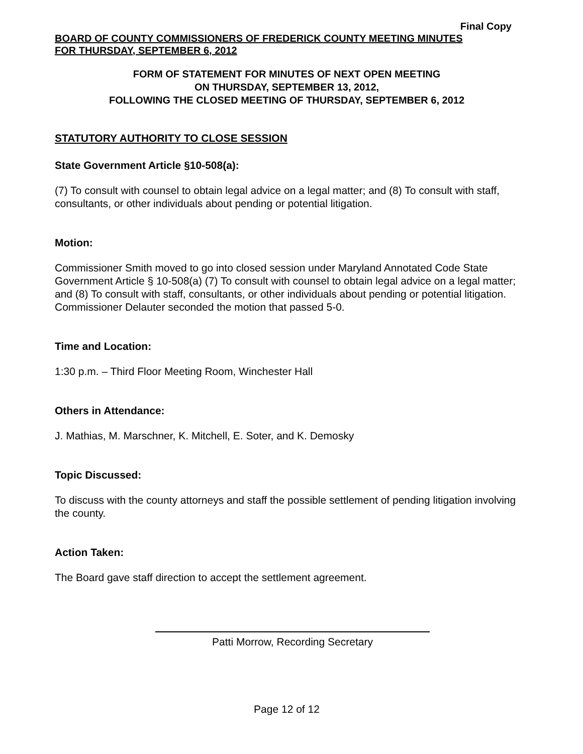Final Copy
BOARD OF COUNTY COMMISSIONERS OF FREDERICK COUNTY MEETING MINUTES
FOR THURSDAY, SEPTEMBER 6, 2012
FORM OF STATEMENT FOR MINUTES OF NEXT OPEN MEETING
ON THURSDAY, SEPTEMBER 13, 2012,
FOLLOWING THE CLOSED MEETING OF THURSDAY, SEPTEMBER 6, 2012
STATUTORY AUTHORITY TO CLOSE SESSION
State Government Article §10-508(a):
(7) To consult with counsel to obtain legal advice on a legal matter; and (8) To consult with staff, consultants, or other individuals about pending or potential litigation.
Motion:
Commissioner Smith moved to go into closed session under Maryland Annotated Code State Government Article § 10-508(a) (7) To consult with counsel to obtain legal advice on a legal matter; and (8) To consult with staff, consultants, or other individuals about pending or potential litigation. Commissioner Delauter seconded the motion that passed 5-0.
Time and Location:
1:30 p.m. – Third Floor Meeting Room, Winchester Hall
Others in Attendance:
J. Mathias, M. Marschner, K. Mitchell, E. Soter, and K. Demosky
Topic Discussed:
To discuss with the county attorneys and staff the possible settlement of pending litigation involving the county.
Action Taken:
The Board gave staff direction to accept the settlement agreement.
Patti Morrow, Recording Secretary
Page 12 of 12